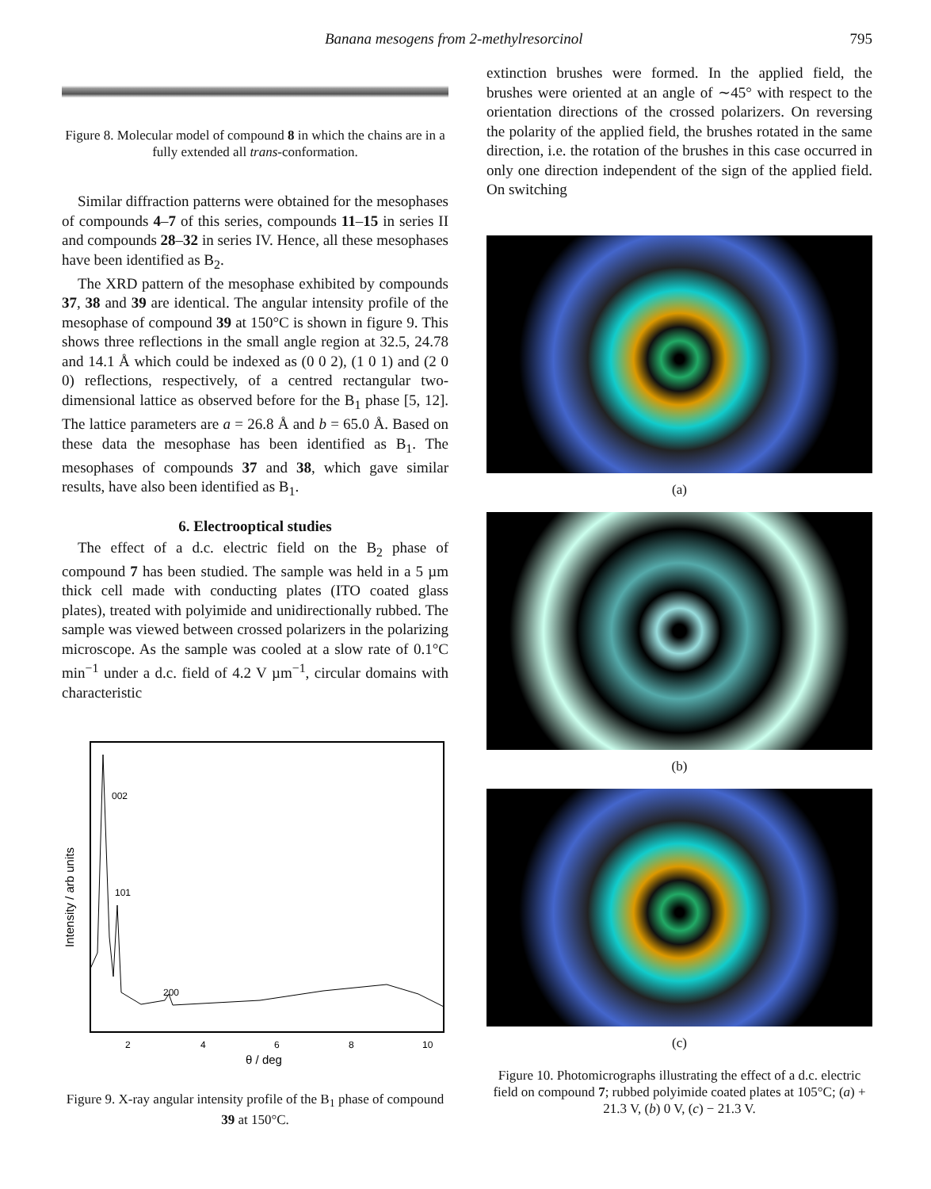Banana mesogens from 2-methylresorcinol 795
Figure 8. Molecular model of compound 8 in which the chains are in a fully extended all trans-conformation.
Similar diffraction patterns were obtained for the mesophases of compounds 4–7 of this series, compounds 11–15 in series II and compounds 28–32 in series IV. Hence, all these mesophases have been identified as B<sub>2</sub>.
The XRD pattern of the mesophase exhibited by compounds 37, 38 and 39 are identical. The angular intensity profile of the mesophase of compound 39 at 150°C is shown in figure 9. This shows three reflections in the small angle region at 32.5, 24.78 and 14.1 Å which could be indexed as (0 0 2), (1 0 1) and (2 0 0) reflections, respectively, of a centred rectangular two-dimensional lattice as observed before for the B<sub>1</sub> phase [5, 12]. The lattice parameters are a = 26.8 Å and b = 65.0 Å. Based on these data the mesophase has been identified as B<sub>1</sub>. The mesophases of compounds 37 and 38, which gave similar results, have also been identified as B<sub>1</sub>.
6. Electrooptical studies
The effect of a d.c. electric field on the B<sub>2</sub> phase of compound 7 has been studied. The sample was held in a 5 µm thick cell made with conducting plates (ITO coated glass plates), treated with polyimide and unidirectionally rubbed. The sample was viewed between crossed polarizers in the polarizing microscope. As the sample was cooled at a slow rate of 0.1°C min<sup>−1</sup> under a d.c. field of 4.2 V µm<sup>−1</sup>, circular domains with characteristic
Intensity / arb units
002
101
200
2
4
6
8
10
θ / deg
Figure 9. X-ray angular intensity profile of the B<sub>1</sub> phase of compound 39 at 150°C.
extinction brushes were formed. In the applied field, the brushes were oriented at an angle of ∼45° with respect to the orientation directions of the crossed polarizers. On reversing the polarity of the applied field, the brushes rotated in the same direction, i.e. the rotation of the brushes in this case occurred in only one direction independent of the sign of the applied field. On switching
(a)
(b)
(c)
Figure 10. Photomicrographs illustrating the effect of a d.c. electric field on compound 7; rubbed polyimide coated plates at 105°C; (a) + 21.3 V, (b) 0 V, (c) − 21.3 V.